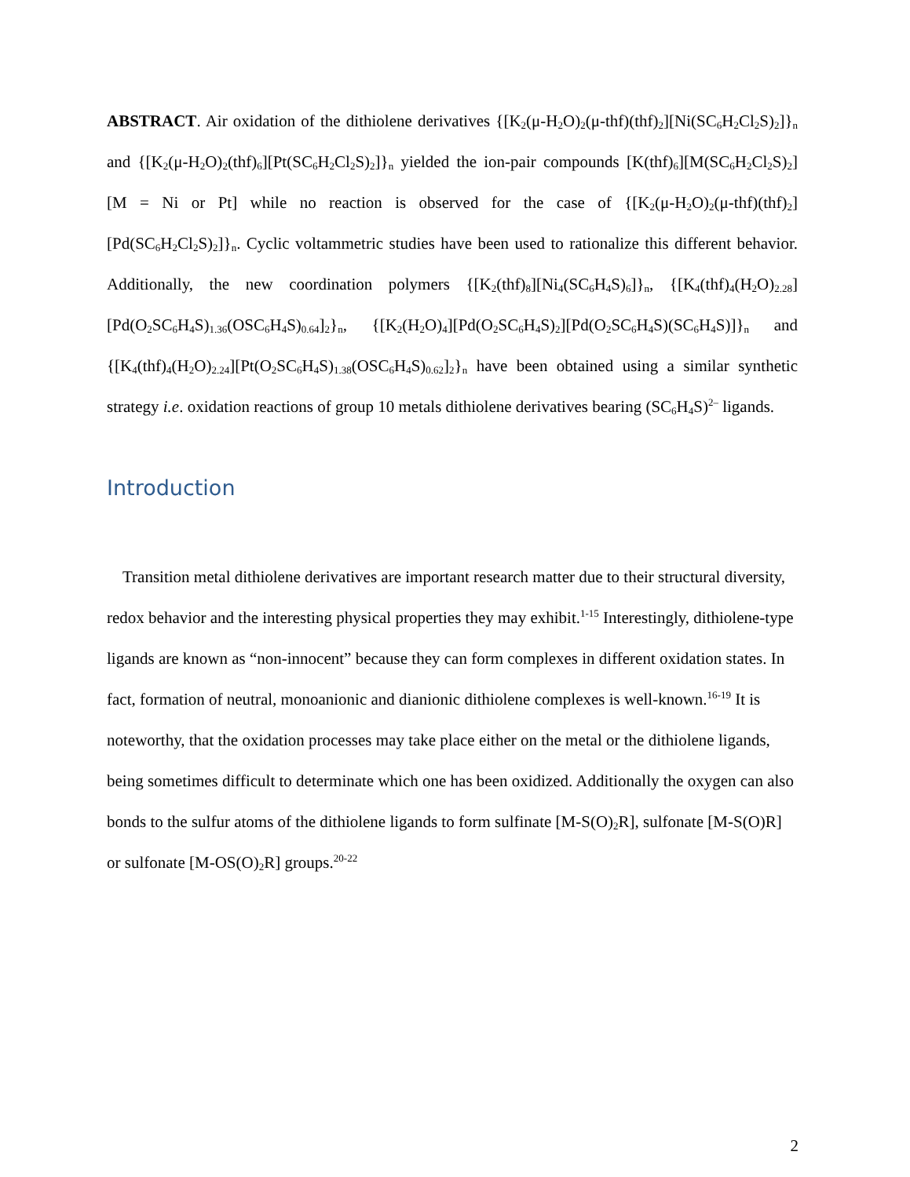ABSTRACT. Air oxidation of the dithiolene derivatives {[K<sub>2</sub>(μ-H<sub>2</sub>O)<sub>2</sub>(μ-thf)(thf)<sub>2</sub>][Ni(SC<sub>6</sub>H<sub>2</sub>Cl<sub>2</sub>S)<sub>2</sub>]}<sub>n</sub> and {[K<sub>2</sub>(μ-H<sub>2</sub>O)<sub>2</sub>(thf)<sub>6</sub>][Pt(SC<sub>6</sub>H<sub>2</sub>Cl<sub>2</sub>S)<sub>2</sub>]}<sub>n</sub> yielded the ion-pair compounds [K(thf)<sub>6</sub>][M(SC<sub>6</sub>H<sub>2</sub>Cl<sub>2</sub>S)<sub>2</sub>] [M = Ni or Pt] while no reaction is observed for the case of {[K<sub>2</sub>(μ-H<sub>2</sub>O)<sub>2</sub>(μ-thf)(thf)<sub>2</sub>][Pd(SC<sub>6</sub>H<sub>2</sub>Cl<sub>2</sub>S)<sub>2</sub>]}<sub>n</sub>. Cyclic voltammetric studies have been used to rationalize this different behavior. Additionally, the new coordination polymers {[K<sub>2</sub>(thf)<sub>8</sub>][Ni<sub>4</sub>(SC<sub>6</sub>H<sub>4</sub>S)<sub>6</sub>]}<sub>n</sub>, {[K<sub>4</sub>(thf)<sub>4</sub>(H<sub>2</sub>O)<sub>2.28</sub>][Pd(O<sub>2</sub>SC<sub>6</sub>H<sub>4</sub>S)<sub>1.36</sub>(OSC<sub>6</sub>H<sub>4</sub>S)<sub>0.64</sub>]<sub>2</sub>}<sub>n</sub>, {[K<sub>2</sub>(H<sub>2</sub>O)<sub>4</sub>][Pd(O<sub>2</sub>SC<sub>6</sub>H<sub>4</sub>S)<sub>2</sub>][Pd(O<sub>2</sub>SC<sub>6</sub>H<sub>4</sub>S)(SC<sub>6</sub>H<sub>4</sub>S)]}<sub>n</sub> and {[K<sub>4</sub>(thf)<sub>4</sub>(H<sub>2</sub>O)<sub>2.24</sub>][Pt(O<sub>2</sub>SC<sub>6</sub>H<sub>4</sub>S)<sub>1.38</sub>(OSC<sub>6</sub>H<sub>4</sub>S)<sub>0.62</sub>]<sub>2</sub>}<sub>n</sub> have been obtained using a similar synthetic strategy i.e. oxidation reactions of group 10 metals dithiolene derivatives bearing (SC<sub>6</sub>H<sub>4</sub>S)<sup>2–</sup> ligands.
Introduction
Transition metal dithiolene derivatives are important research matter due to their structural diversity, redox behavior and the interesting physical properties they may exhibit.<sup>1-15</sup> Interestingly, dithiolene-type ligands are known as “non-innocent” because they can form complexes in different oxidation states. In fact, formation of neutral, monoanionic and dianionic dithiolene complexes is well-known.<sup>16-19</sup> It is noteworthy, that the oxidation processes may take place either on the metal or the dithiolene ligands, being sometimes difficult to determinate which one has been oxidized. Additionally the oxygen can also bonds to the sulfur atoms of the dithiolene ligands to form sulfinate [M-S(O)<sub>2</sub>R], sulfonate [M-S(O)R] or sulfonate [M-OS(O)<sub>2</sub>R] groups.<sup>20-22</sup>
2